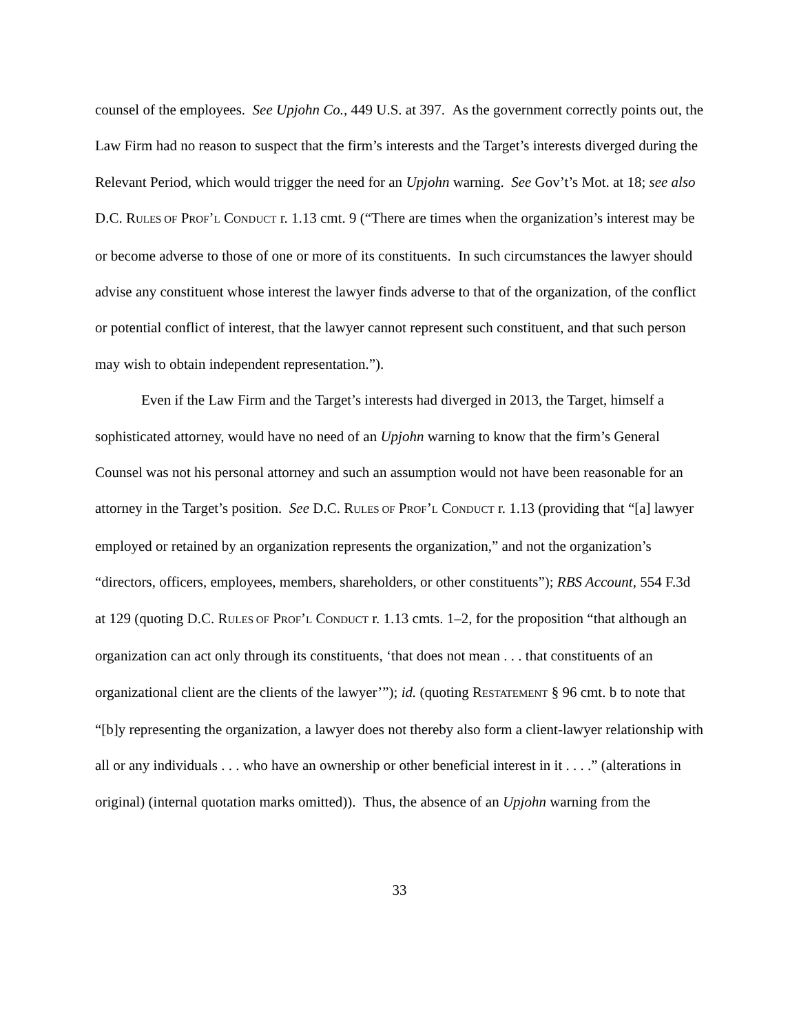counsel of the employees. See Upjohn Co., 449 U.S. at 397. As the government correctly points out, the Law Firm had no reason to suspect that the firm’s interests and the Target’s interests diverged during the Relevant Period, which would trigger the need for an Upjohn warning. See Gov’t’s Mot. at 18; see also D.C. RULES OF PROF’L CONDUCT r. 1.13 cmt. 9 (“There are times when the organization’s interest may be or become adverse to those of one or more of its constituents. In such circumstances the lawyer should advise any constituent whose interest the lawyer finds adverse to that of the organization, of the conflict or potential conflict of interest, that the lawyer cannot represent such constituent, and that such person may wish to obtain independent representation.”).
Even if the Law Firm and the Target’s interests had diverged in 2013, the Target, himself a sophisticated attorney, would have no need of an Upjohn warning to know that the firm’s General Counsel was not his personal attorney and such an assumption would not have been reasonable for an attorney in the Target’s position. See D.C. RULES OF PROF’L CONDUCT r. 1.13 (providing that “[a] lawyer employed or retained by an organization represents the organization,” and not the organization’s “directors, officers, employees, members, shareholders, or other constituents”); RBS Account, 554 F.3d at 129 (quoting D.C. RULES OF PROF’L CONDUCT r. 1.13 cmts. 1–2, for the proposition “that although an organization can act only through its constituents, ‘that does not mean . . . that constituents of an organizational client are the clients of the lawyer’”); id. (quoting RESTATEMENT § 96 cmt. b to note that “[b]y representing the organization, a lawyer does not thereby also form a client-lawyer relationship with all or any individuals . . . who have an ownership or other beneficial interest in it . . . .” (alterations in original) (internal quotation marks omitted)). Thus, the absence of an Upjohn warning from the
33